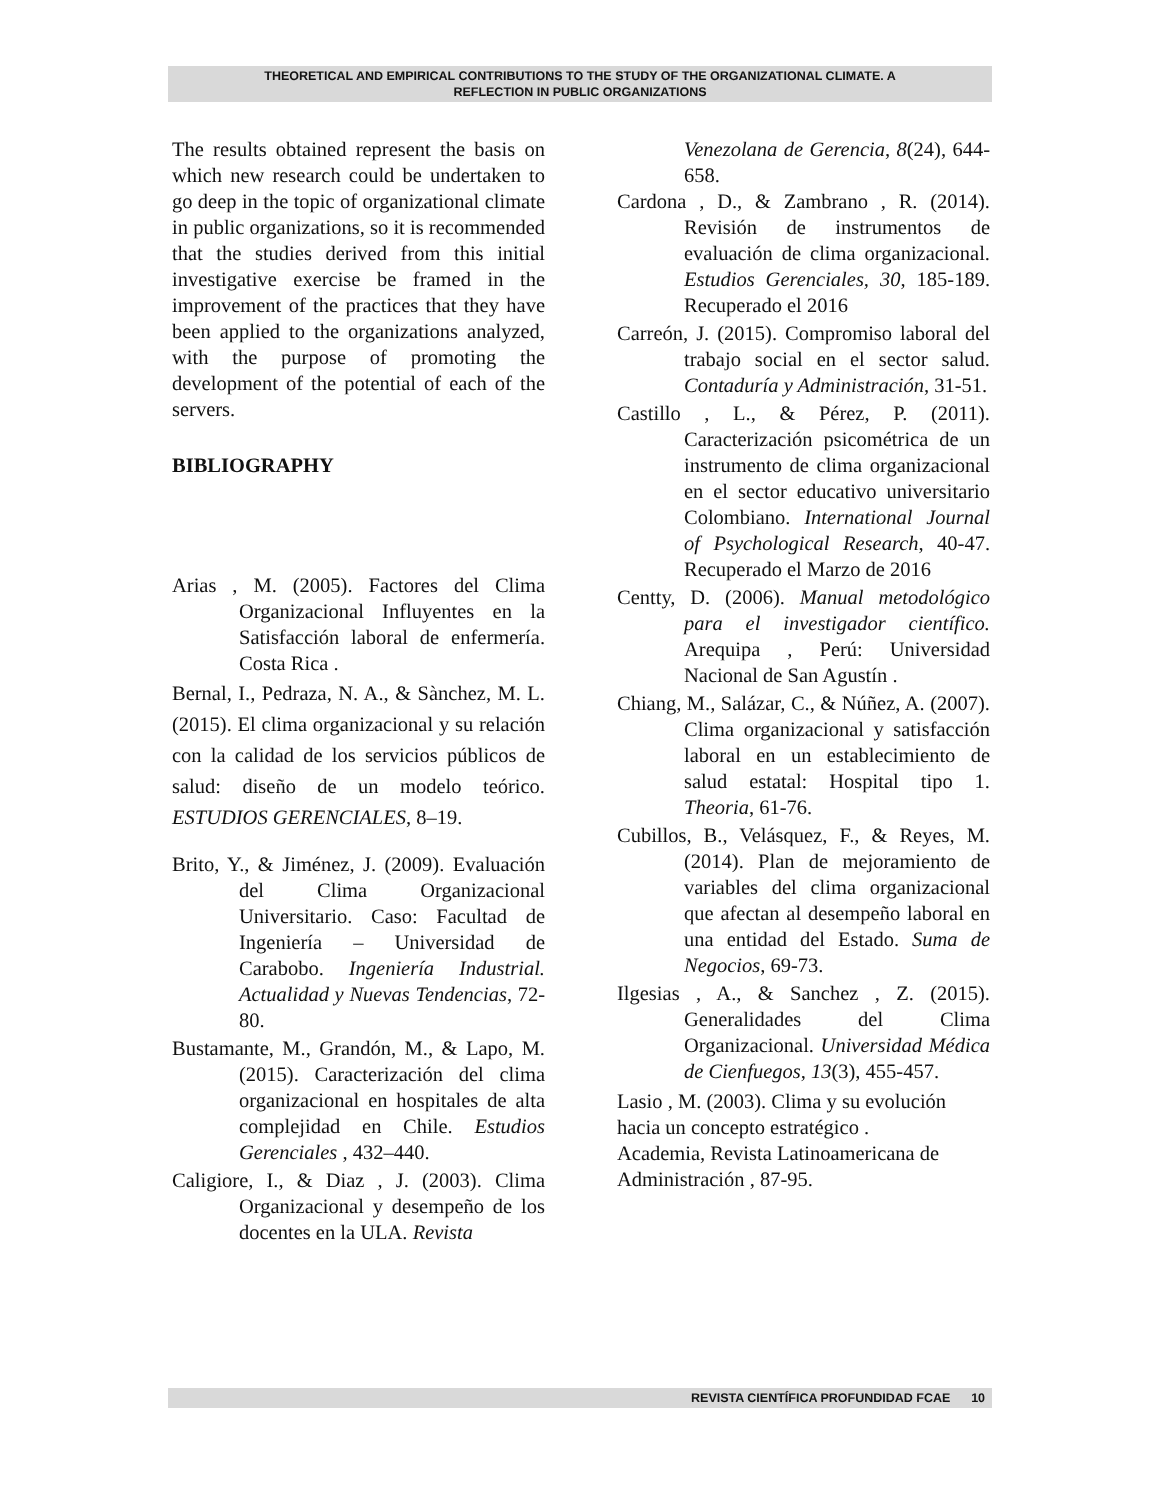THEORETICAL AND EMPIRICAL CONTRIBUTIONS TO THE STUDY OF THE ORGANIZATIONAL CLIMATE. A
REFLECTION IN PUBLIC ORGANIZATIONS
The results obtained represent the basis on which new research could be undertaken to go deep in the topic of organizational climate in public organizations, so it is recommended that the studies derived from this initial investigative exercise be framed in the improvement of the practices that they have been applied to the organizations analyzed, with the purpose of promoting the development of the potential of each of the servers.
BIBLIOGRAPHY
Arias , M. (2005). Factores del Clima Organizacional Influyentes en la Satisfacción laboral de enfermería. Costa Rica .
Bernal, I., Pedraza, N. A., & Sànchez, M. L. (2015). El clima organizacional y su relación con la calidad de los servicios públicos de salud: diseño de un modelo teórico. ESTUDIOS GERENCIALES, 8–19.
Brito, Y., & Jiménez, J. (2009). Evaluación del Clima Organizacional Universitario. Caso: Facultad de Ingeniería – Universidad de Carabobo. Ingeniería Industrial. Actualidad y Nuevas Tendencias, 72-80.
Bustamante, M., Grandón, M., & Lapo, M. (2015). Caracterización del clima organizacional en hospitales de alta complejidad en Chile. Estudios Gerenciales , 432–440.
Caligiore, I., & Diaz , J. (2003). Clima Organizacional y desempeño de los docentes en la ULA. Revista
Venezolana de Gerencia, 8(24), 644-658.
Cardona , D., & Zambrano , R. (2014). Revisión de instrumentos de evaluación de clima organizacional. Estudios Gerenciales, 30, 185-189. Recuperado el 2016
Carreón, J. (2015). Compromiso laboral del trabajo social en el sector salud. Contaduría y Administración, 31-51.
Castillo , L., & Pérez, P. (2011). Caracterización psicométrica de un instrumento de clima organizacional en el sector educativo universitario Colombiano. International Journal of Psychological Research, 40-47. Recuperado el Marzo de 2016
Centty, D. (2006). Manual metodológico para el investigador científico. Arequipa , Perú: Universidad Nacional de San Agustín .
Chiang, M., Salázar, C., & Núñez, A. (2007). Clima organizacional y satisfacción laboral en un establecimiento de salud estatal: Hospital tipo 1. Theoria, 61-76.
Cubillos, B., Velásquez, F., & Reyes, M. (2014). Plan de mejoramiento de variables del clima organizacional que afectan al desempeño laboral en una entidad del Estado. Suma de Negocios, 69-73.
Ilgesias , A., & Sanchez , Z. (2015). Generalidades del Clima Organizacional. Universidad Médica de Cienfuegos, 13(3), 455-457.
Lasio , M. (2003). Clima y su evolución hacia un concepto estratégico .
Academia, Revista Latinoamericana de Administración , 87-95.
REVISTA CIENTÍFICA PROFUNDIDAD FCAE 10